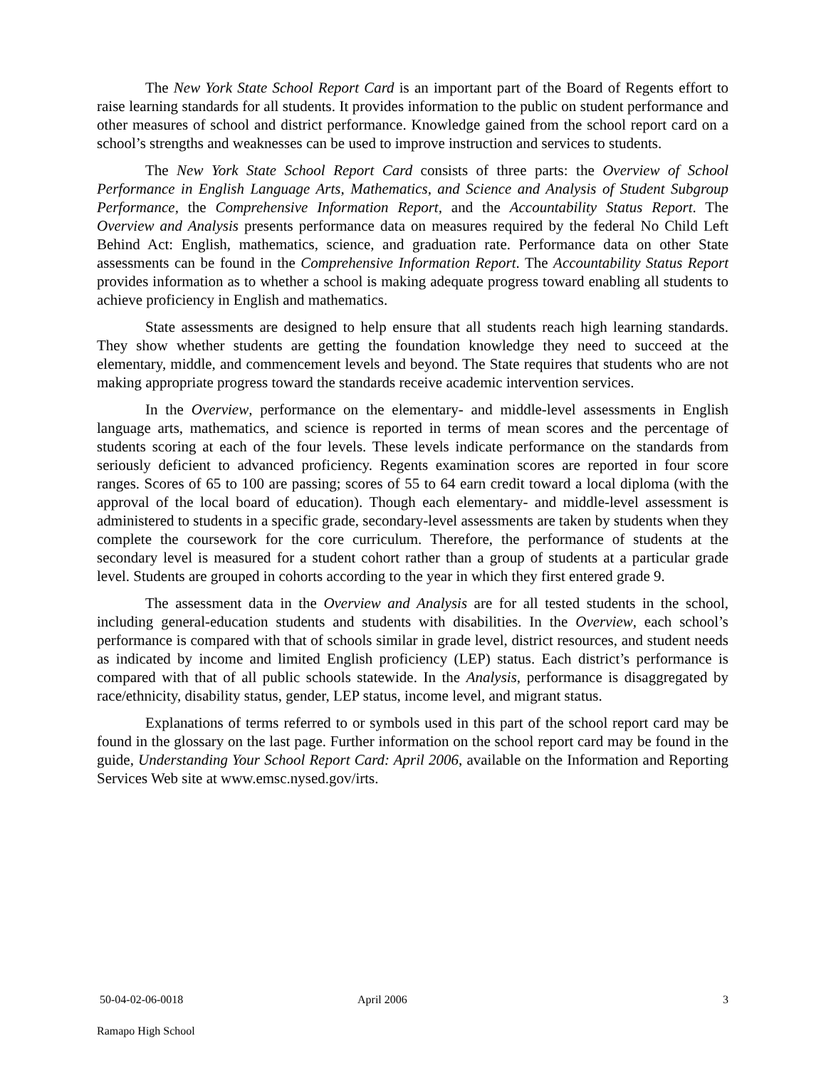The New York State School Report Card is an important part of the Board of Regents effort to raise learning standards for all students. It provides information to the public on student performance and other measures of school and district performance. Knowledge gained from the school report card on a school’s strengths and weaknesses can be used to improve instruction and services to students.
The New York State School Report Card consists of three parts: the Overview of School Performance in English Language Arts, Mathematics, and Science and Analysis of Student Subgroup Performance, the Comprehensive Information Report, and the Accountability Status Report. The Overview and Analysis presents performance data on measures required by the federal No Child Left Behind Act: English, mathematics, science, and graduation rate. Performance data on other State assessments can be found in the Comprehensive Information Report. The Accountability Status Report provides information as to whether a school is making adequate progress toward enabling all students to achieve proficiency in English and mathematics.
State assessments are designed to help ensure that all students reach high learning standards. They show whether students are getting the foundation knowledge they need to succeed at the elementary, middle, and commencement levels and beyond. The State requires that students who are not making appropriate progress toward the standards receive academic intervention services.
In the Overview, performance on the elementary- and middle-level assessments in English language arts, mathematics, and science is reported in terms of mean scores and the percentage of students scoring at each of the four levels. These levels indicate performance on the standards from seriously deficient to advanced proficiency. Regents examination scores are reported in four score ranges. Scores of 65 to 100 are passing; scores of 55 to 64 earn credit toward a local diploma (with the approval of the local board of education). Though each elementary- and middle-level assessment is administered to students in a specific grade, secondary-level assessments are taken by students when they complete the coursework for the core curriculum. Therefore, the performance of students at the secondary level is measured for a student cohort rather than a group of students at a particular grade level. Students are grouped in cohorts according to the year in which they first entered grade 9.
The assessment data in the Overview and Analysis are for all tested students in the school, including general-education students and students with disabilities. In the Overview, each school’s performance is compared with that of schools similar in grade level, district resources, and student needs as indicated by income and limited English proficiency (LEP) status. Each district’s performance is compared with that of all public schools statewide. In the Analysis, performance is disaggregated by race/ethnicity, disability status, gender, LEP status, income level, and migrant status.
Explanations of terms referred to or symbols used in this part of the school report card may be found in the glossary on the last page. Further information on the school report card may be found in the guide, Understanding Your School Report Card: April 2006, available on the Information and Reporting Services Web site at www.emsc.nysed.gov/irts.
50-04-02-06-0018 April 2006 3
Ramapo High School